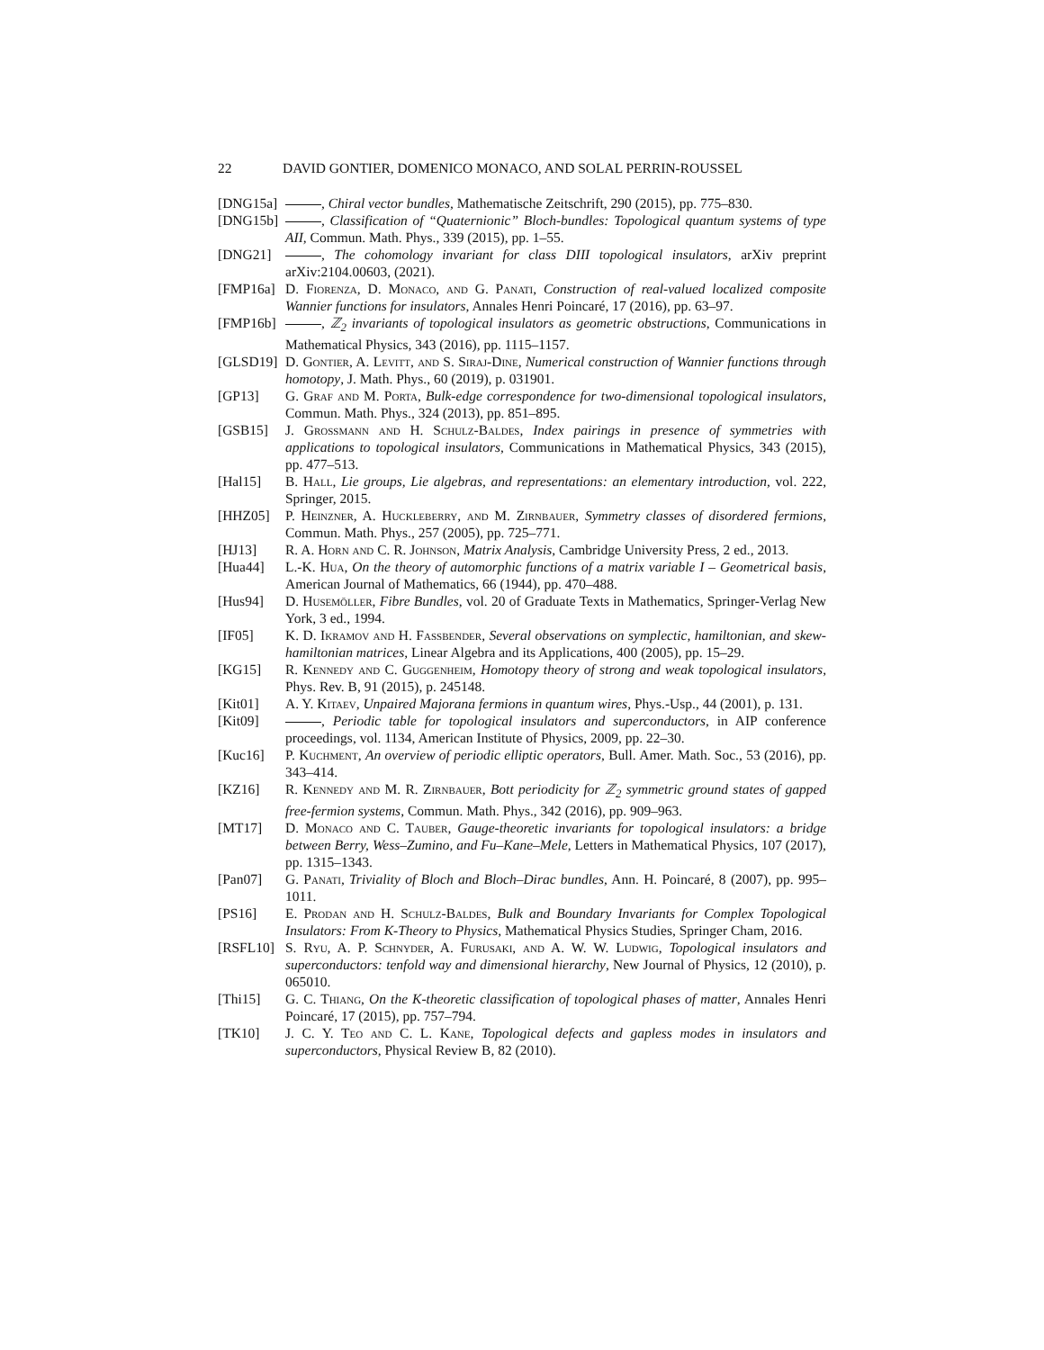22 DAVID GONTIER, DOMENICO MONACO, AND SOLAL PERRIN-ROUSSEL
[DNG15a] , Chiral vector bundles, Mathematische Zeitschrift, 290 (2015), pp. 775–830.
[DNG15b] , Classification of “Quaternionic” Bloch-bundles: Topological quantum systems of type AII, Commun. Math. Phys., 339 (2015), pp. 1–55.
[DNG21] , The cohomology invariant for class DIII topological insulators, arXiv preprint arXiv:2104.00603, (2021).
[FMP16a] D. Fiorenza, D. Monaco, and G. Panati, Construction of real-valued localized composite Wannier functions for insulators, Annales Henri Poincaré, 17 (2016), pp. 63–97.
[FMP16b] , ℤ<sub>2</sub> invariants of topological insulators as geometric obstructions, Communications in Mathematical Physics, 343 (2016), pp. 1115–1157.
[GLSD19] D. Gontier, A. Levitt, and S. Siraj-Dine, Numerical construction of Wannier functions through homotopy, J. Math. Phys., 60 (2019), p. 031901.
[GP13] G. Graf and M. Porta, Bulk-edge correspondence for two-dimensional topological insulators, Commun. Math. Phys., 324 (2013), pp. 851–895.
[GSB15] J. Grossmann and H. Schulz-Baldes, Index pairings in presence of symmetries with applications to topological insulators, Communications in Mathematical Physics, 343 (2015), pp. 477–513.
[Hal15] B. Hall, Lie groups, Lie algebras, and representations: an elementary introduction, vol. 222, Springer, 2015.
[HHZ05] P. Heinzner, A. Huckleberry, and M. Zirnbauer, Symmetry classes of disordered fermions, Commun. Math. Phys., 257 (2005), pp. 725–771.
[HJ13] R. A. Horn and C. R. Johnson, Matrix Analysis, Cambridge University Press, 2 ed., 2013.
[Hua44] L.-K. Hua, On the theory of automorphic functions of a matrix variable I – Geometrical basis, American Journal of Mathematics, 66 (1944), pp. 470–488.
[Hus94] D. Husemöller, Fibre Bundles, vol. 20 of Graduate Texts in Mathematics, Springer-Verlag New York, 3 ed., 1994.
[IF05] K. D. Ikramov and H. Fassbender, Several observations on symplectic, hamiltonian, and skew-hamiltonian matrices, Linear Algebra and its Applications, 400 (2005), pp. 15–29.
[KG15] R. Kennedy and C. Guggenheim, Homotopy theory of strong and weak topological insulators, Phys. Rev. B, 91 (2015), p. 245148.
[Kit01] A. Y. Kitaev, Unpaired Majorana fermions in quantum wires, Phys.-Usp., 44 (2001), p. 131.
[Kit09] , Periodic table for topological insulators and superconductors, in AIP conference proceedings, vol. 1134, American Institute of Physics, 2009, pp. 22–30.
[Kuc16] P. Kuchment, An overview of periodic elliptic operators, Bull. Amer. Math. Soc., 53 (2016), pp. 343–414.
[KZ16] R. Kennedy and M. R. Zirnbauer, Bott periodicity for ℤ<sub>2</sub> symmetric ground states of gapped free-fermion systems, Commun. Math. Phys., 342 (2016), pp. 909–963.
[MT17] D. Monaco and C. Tauber, Gauge-theoretic invariants for topological insulators: a bridge between Berry, Wess–Zumino, and Fu–Kane–Mele, Letters in Mathematical Physics, 107 (2017), pp. 1315–1343.
[Pan07] G. Panati, Triviality of Bloch and Bloch–Dirac bundles, Ann. H. Poincaré, 8 (2007), pp. 995–1011.
[PS16] E. Prodan and H. Schulz-Baldes, Bulk and Boundary Invariants for Complex Topological Insulators: From K-Theory to Physics, Mathematical Physics Studies, Springer Cham, 2016.
[RSFL10] S. Ryu, A. P. Schnyder, A. Furusaki, and A. W. W. Ludwig, Topological insulators and superconductors: tenfold way and dimensional hierarchy, New Journal of Physics, 12 (2010), p. 065010.
[Thi15] G. C. Thiang, On the K-theoretic classification of topological phases of matter, Annales Henri Poincaré, 17 (2015), pp. 757–794.
[TK10] J. C. Y. Teo and C. L. Kane, Topological defects and gapless modes in insulators and superconductors, Physical Review B, 82 (2010).